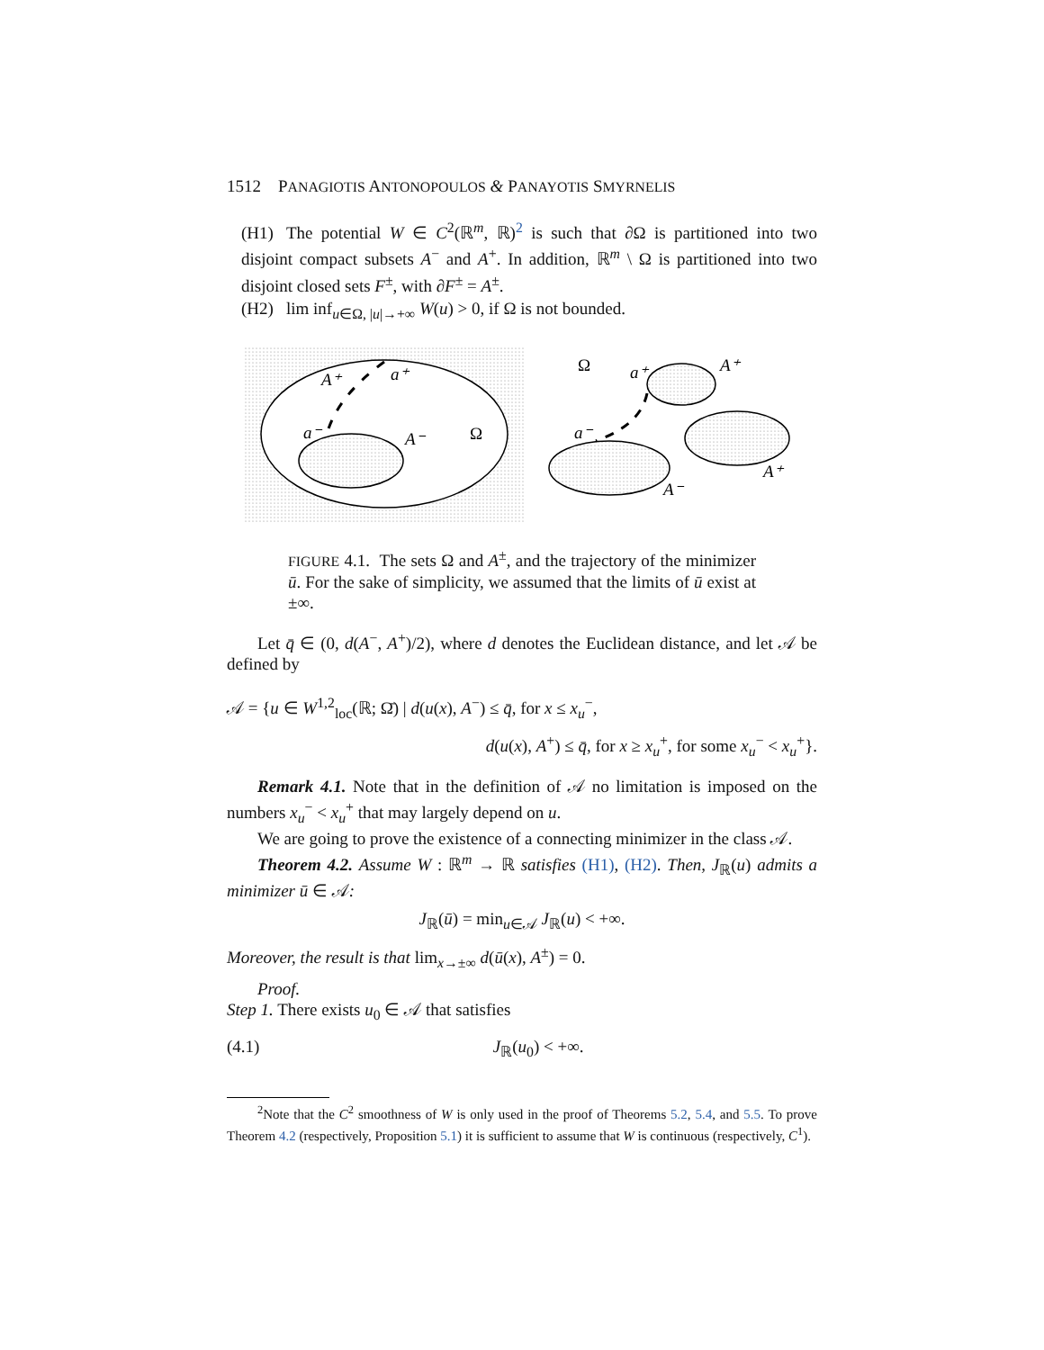1512 PANAGIOTIS ANTONOPOULOS & PANAYOTIS SMYRNELIS
(H1) The potential W ∈ C<sup>2</sup>(ℝ<sup>m</sup>, ℝ)<sup>2</sup> is such that ∂Ω is partitioned into two disjoint compact subsets A<sup>−</sup> and A<sup>+</sup>. In addition, ℝ<sup>m</sup> \ Ω is partitioned into two disjoint closed sets F<sup>±</sup>, with ∂F<sup>±</sup> = A<sup>±</sup>.
(H2) lim inf<sub>u∈Ω, |u|→+∞</sub> W(u) > 0, if Ω is not bounded.
A⁺
a⁺
a⁻
A⁻
Ω
Ω
a⁺
A⁺
a⁻
A⁺
A⁻
FIGURE 4.1. The sets Ω and A<sup>±</sup>, and the trajectory of the minimizer ū. For the sake of simplicity, we assumed that the limits of ū exist at ±∞.
Let q̄ ∈ (0, d(A<sup>−</sup>, A<sup>+</sup>)/2), where d denotes the Euclidean distance, and let 𝒜 be defined by
𝒜 = {u ∈ W<sup>1,2</sup><sub>loc</sub>(ℝ; Ω̄) | d(u(x), A<sup>−</sup>) ≤ q̄, for x ≤ x<sub>u</sub><sup>−</sup>,
d(u(x), A<sup>+</sup>) ≤ q̄, for x ≥ x<sub>u</sub><sup>+</sup>, for some x<sub>u</sub><sup>−</sup> < x<sub>u</sub><sup>+</sup>}.
Remark 4.1. Note that in the definition of 𝒜 no limitation is imposed on the numbers x<sub>u</sub><sup>−</sup> < x<sub>u</sub><sup>+</sup> that may largely depend on u.
We are going to prove the existence of a connecting minimizer in the class 𝒜.
Theorem 4.2. Assume W : ℝ<sup>m</sup> → ℝ satisfies (H1), (H2). Then, J<sub>ℝ</sub>(u) admits a minimizer ū ∈ 𝒜:
J<sub>ℝ</sub>(ū) = min<sub>u∈𝒜</sub> J<sub>ℝ</sub>(u) < +∞.
Moreover, the result is that lim<sub>x→±∞</sub> d(ū(x), A<sup>±</sup>) = 0.
Proof.
Step 1. There exists u<sub>0</sub> ∈ 𝒜 that satisfies
(4.1) J<sub>ℝ</sub>(u<sub>0</sub>) < +∞.
<sup>2</sup> Note that the C<sup>2</sup> smoothness of W is only used in the proof of Theorems 5.2, 5.4, and 5.5. To prove Theorem 4.2 (respectively, Proposition 5.1) it is sufficient to assume that W is continuous (respectively, C<sup>1</sup>).